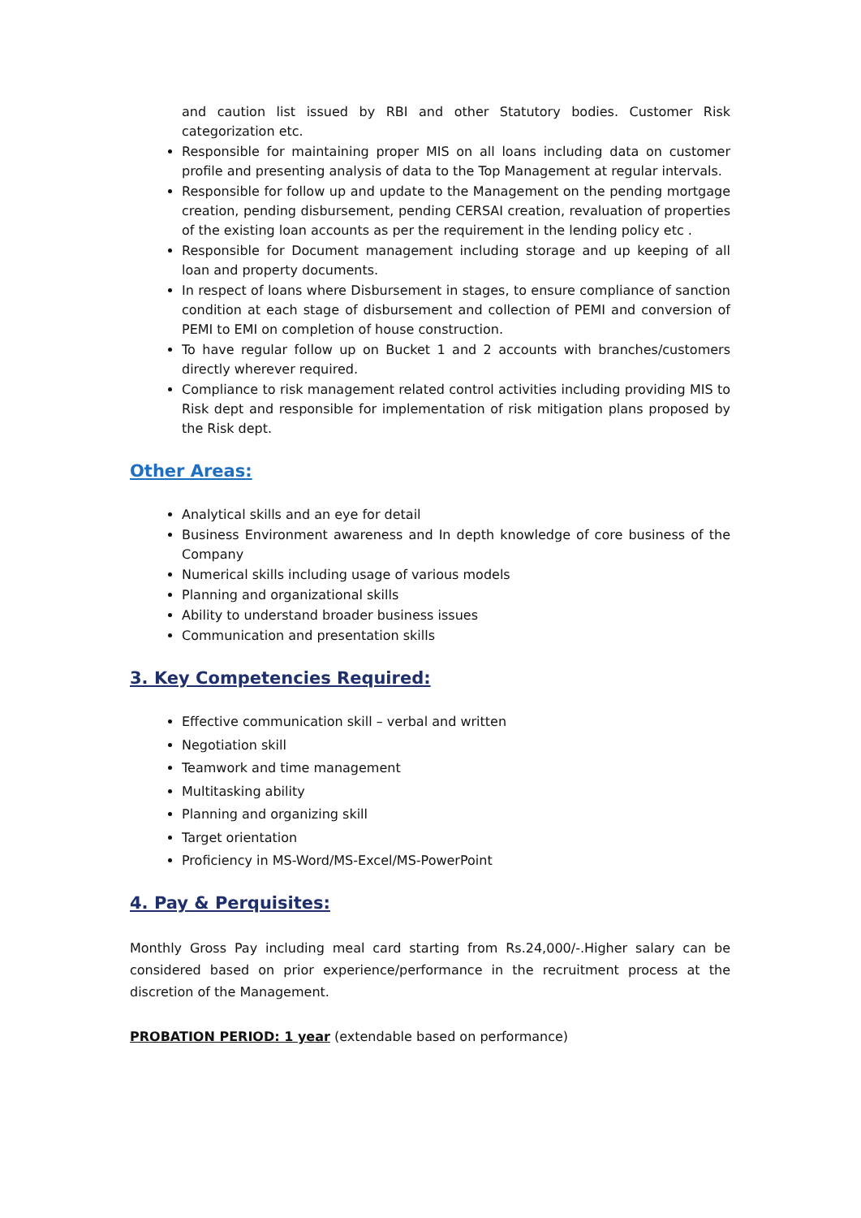and caution list issued by RBI and other Statutory bodies. Customer Risk categorization etc.
Responsible for maintaining proper MIS on all loans including data on customer profile and presenting analysis of data to the Top Management at regular intervals.
Responsible for follow up and update to the Management on the pending mortgage creation, pending disbursement, pending CERSAI creation, revaluation of properties of the existing loan accounts as per the requirement in the lending policy etc .
Responsible for Document management including storage and up keeping of all loan and property documents.
In respect of loans where Disbursement in stages, to ensure compliance of sanction condition at each stage of disbursement and collection of PEMI and conversion of PEMI to EMI on completion of house construction.
To have regular follow up on Bucket 1 and 2 accounts with branches/customers directly wherever required.
Compliance to risk management related control activities including providing MIS to Risk dept and responsible for implementation of risk mitigation plans proposed by the Risk dept.
Other Areas:
Analytical skills and an eye for detail
Business Environment awareness and In depth knowledge of core business of the Company
Numerical skills including usage of various models
Planning and organizational skills
Ability to understand broader business issues
Communication and presentation skills
3. Key Competencies Required:
Effective communication skill – verbal and written
Negotiation skill
Teamwork and time management
Multitasking ability
Planning and organizing skill
Target orientation
Proficiency in MS-Word/MS-Excel/MS-PowerPoint
4. Pay & Perquisites:
Monthly Gross Pay including meal card starting from Rs.24,000/-.Higher salary can be considered based on prior experience/performance in the recruitment process at the discretion of the Management.
PROBATION PERIOD: 1 year (extendable based on performance)